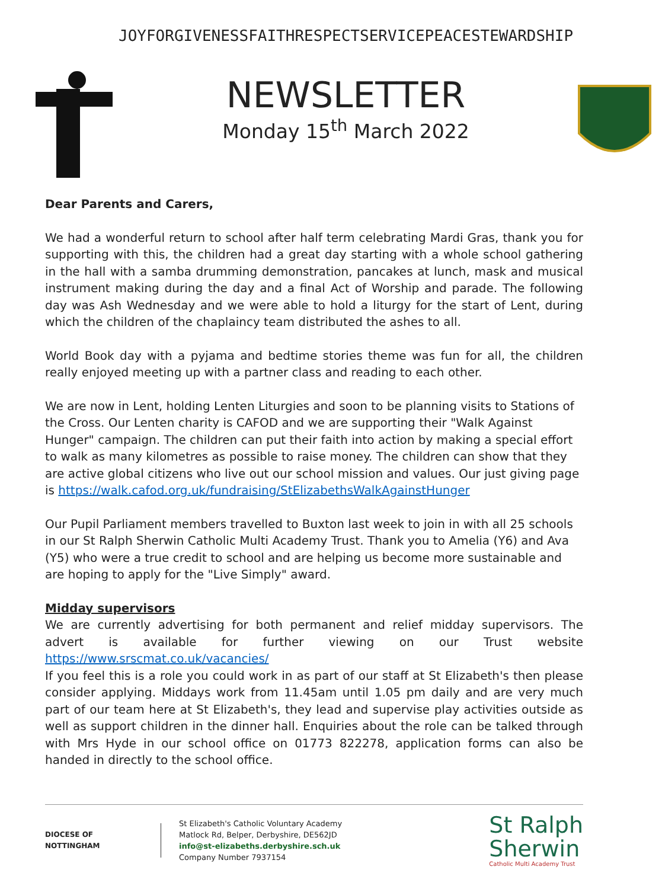JOY FORGIVENESS FAITH RESPECT SERVICE PEACE STEWARDSHIP
NEWSLETTER
Monday 15<sup>th</sup> March 2022
Dear Parents and Carers,
We had a wonderful return to school after half term celebrating Mardi Gras, thank you for supporting with this, the children had a great day starting with a whole school gathering in the hall with a samba drumming demonstration, pancakes at lunch, mask and musical instrument making during the day and a final Act of Worship and parade. The following day was Ash Wednesday and we were able to hold a liturgy for the start of Lent, during which the children of the chaplaincy team distributed the ashes to all.
World Book day with a pyjama and bedtime stories theme was fun for all, the children really enjoyed meeting up with a partner class and reading to each other.
We are now in Lent, holding Lenten Liturgies and soon to be planning visits to Stations of the Cross. Our Lenten charity is CAFOD and we are supporting their "Walk Against Hunger" campaign. The children can put their faith into action by making a special effort to walk as many kilometres as possible to raise money. The children can show that they are active global citizens who live out our school mission and values. Our just giving page is https://walk.cafod.org.uk/fundraising/StElizabethsWalkAgainstHunger
Our Pupil Parliament members travelled to Buxton last week to join in with all 25 schools in our St Ralph Sherwin Catholic Multi Academy Trust. Thank you to Amelia (Y6) and Ava (Y5) who were a true credit to school and are helping us become more sustainable and are hoping to apply for the "Live Simply" award.
Midday supervisors
We are currently advertising for both permanent and relief midday supervisors. The advert is available for further viewing on our Trust website https://www.srscmat.co.uk/vacancies/
If you feel this is a role you could work in as part of our staff at St Elizabeth's then please consider applying. Middays work from 11.45am until 1.05 pm daily and are very much part of our team here at St Elizabeth's, they lead and supervise play activities outside as well as support children in the dinner hall. Enquiries about the role can be talked through with Mrs Hyde in our school office on 01773 822278, application forms can also be handed in directly to the school office.
DIOCESE OF
NOTTINGHAM
St Elizabeth's Catholic Voluntary Academy
Matlock Rd, Belper, Derbyshire, DE562JD
info@st-elizabeths.derbyshire.sch.uk
Company Number 7937154
St Ralph
Sherwin
Catholic Multi Academy Trust